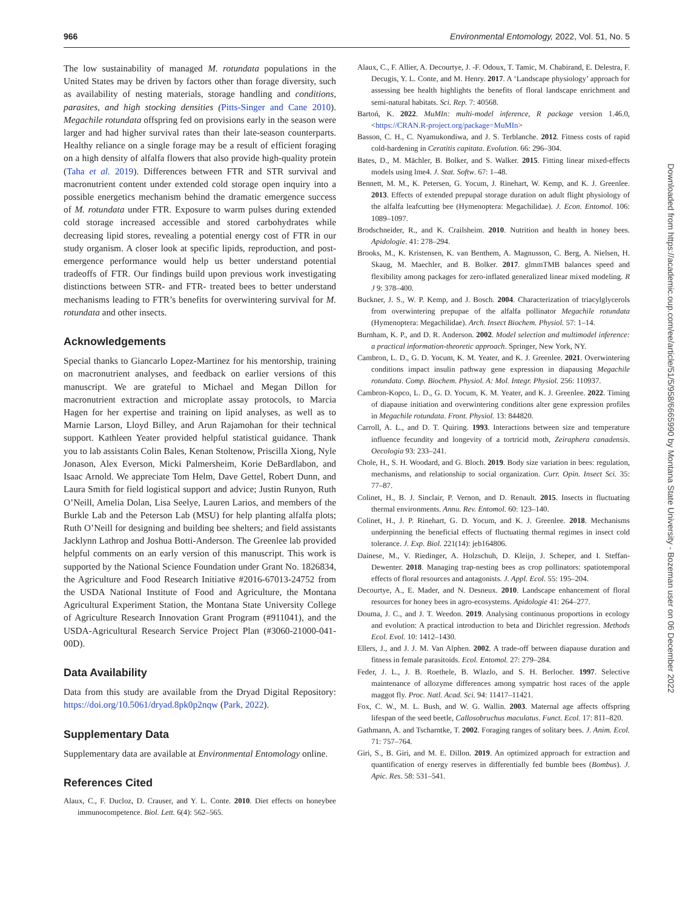966 Environmental Entomology, 2022, Vol. 51, No. 5
The low sustainability of managed M. rotundata populations in the United States may be driven by factors other than forage diversity, such as availability of nesting materials, storage handling and conditions, parasites, and high stocking densities (Pitts-Singer and Cane 2010). Megachile rotundata offspring fed on provisions early in the season were larger and had higher survival rates than their late-season counterparts. Healthy reliance on a single forage may be a result of efficient foraging on a high density of alfalfa flowers that also provide high-quality protein (Taha et al. 2019). Differences between FTR and STR survival and macronutrient content under extended cold storage open inquiry into a possible energetics mechanism behind the dramatic emergence success of M. rotundata under FTR. Exposure to warm pulses during extended cold storage increased accessible and stored carbohydrates while decreasing lipid stores, revealing a potential energy cost of FTR in our study organism. A closer look at specific lipids, reproduction, and post-emergence performance would help us better understand potential tradeoffs of FTR. Our findings build upon previous work investigating distinctions between STR- and FTR- treated bees to better understand mechanisms leading to FTR’s benefits for overwintering survival for M. rotundata and other insects.
Acknowledgements
Special thanks to Giancarlo Lopez-Martinez for his mentorship, training on macronutrient analyses, and feedback on earlier versions of this manuscript. We are grateful to Michael and Megan Dillon for macronutrient extraction and microplate assay protocols, to Marcia Hagen for her expertise and training on lipid analyses, as well as to Marnie Larson, Lloyd Billey, and Arun Rajamohan for their technical support. Kathleen Yeater provided helpful statistical guidance. Thank you to lab assistants Colin Bales, Kenan Stoltenow, Priscilla Xiong, Nyle Jonason, Alex Everson, Micki Palmersheim, Korie DeBardlabon, and Isaac Arnold. We appreciate Tom Helm, Dave Gettel, Robert Dunn, and Laura Smith for field logistical support and advice; Justin Runyon, Ruth O’Neill, Amelia Dolan, Lisa Seelye, Lauren Larios, and members of the Burkle Lab and the Peterson Lab (MSU) for help planting alfalfa plots; Ruth O’Neill for designing and building bee shelters; and field assistants Jacklynn Lathrop and Joshua Botti-Anderson. The Greenlee lab provided helpful comments on an early version of this manuscript. This work is supported by the National Science Foundation under Grant No. 1826834, the Agriculture and Food Research Initiative #2016-67013-24752 from the USDA National Institute of Food and Agriculture, the Montana Agricultural Experiment Station, the Montana State University College of Agriculture Research Innovation Grant Program (#911041), and the USDA-Agricultural Research Service Project Plan (#3060-21000-041-00D).
Data Availability
Data from this study are available from the Dryad Digital Repository: https://doi.org/10.5061/dryad.8pk0p2nqw (Park, 2022).
Supplementary Data
Supplementary data are available at Environmental Entomology online.
References Cited
Alaux, C., F. Ducloz, D. Crauser, and Y. L. Conte. 2010. Diet effects on honeybee immunocompetence. Biol. Lett. 6(4): 562–565.
Alaux, C., F. Allier, A. Decourtye, J. -F. Odoux, T. Tamic, M. Chabirand, E. Delestra, F. Decugis, Y. L. Conte, and M. Henry. 2017. A ‘Landscape physiology’ approach for assessing bee health highlights the benefits of floral landscape enrichment and semi-natural habitats. Sci. Rep. 7: 40568.
Bartoń, K. 2022. MuMIn: multi-model inference, R package version 1.46.0, <https://CRAN.R-project.org/package=MuMIn>
Basson, C. H., C. Nyamukondiwa, and J. S. Terblanche. 2012. Fitness costs of rapid cold-hardening in Ceratitis capitata. Evolution. 66: 296–304.
Bates, D., M. Mächler, B. Bolker, and S. Walker. 2015. Fitting linear mixed-effects models using lme4. J. Stat. Softw. 67: 1–48.
Bennett, M. M., K. Petersen, G. Yocum, J. Rinehart, W. Kemp, and K. J. Greenlee. 2013. Effects of extended prepupal storage duration on adult flight physiology of the alfalfa leafcutting bee (Hymenoptera: Megachilidae). J. Econ. Entomol. 106: 1089–1097.
Brodschneider, R., and K. Crailsheim. 2010. Nutrition and health in honey bees. Apidologie. 41: 278–294.
Brooks, M., K. Kristensen, K. van Benthem, A. Magnusson, C. Berg, A. Nielsen, H. Skaug, M. Maechler, and B. Bolker. 2017. glmmTMB balances speed and flexibility among packages for zero-inflated generalized linear mixed modeling. R J 9: 378–400.
Buckner, J. S., W. P. Kemp, and J. Bosch. 2004. Characterization of triacylglycerols from overwintering prepupae of the alfalfa pollinator Megachile rotundata (Hymenoptera: Megachilidae). Arch. Insect Biochem. Physiol. 57: 1–14.
Burnham, K. P., and D. R. Anderson. 2002. Model selection and multimodel inference: a practical information-theoretic approach. Springer, New York, NY.
Cambron, L. D., G. D. Yocum, K. M. Yeater, and K. J. Greenlee. 2021. Overwintering conditions impact insulin pathway gene expression in diapausing Megachile rotundata. Comp. Biochem. Physiol. A: Mol. Integr. Physiol. 256: 110937.
Cambron-Kopco, L. D., G. D. Yocum, K. M. Yeater, and K. J. Greenlee. 2022. Timing of diapause initiation and overwintering conditions alter gene expression profiles in Megachile rotundata. Front. Physiol. 13: 844820.
Carroll, A. L., and D. T. Quiring. 1993. Interactions between size and temperature influence fecundity and longevity of a tortricid moth, Zeiraphera canadensis. Oecologia 93: 233–241.
Chole, H., S. H. Woodard, and G. Bloch. 2019. Body size variation in bees: regulation, mechanisms, and relationship to social organization. Curr. Opin. Insect Sci. 35: 77–87.
Colinet, H., B. J. Sinclair, P. Vernon, and D. Renault. 2015. Insects in fluctuating thermal environments. Annu. Rev. Entomol. 60: 123–140.
Colinet, H., J. P. Rinehart, G. D. Yocum, and K. J. Greenlee. 2018. Mechanisms underpinning the beneficial effects of fluctuating thermal regimes in insect cold tolerance. J. Exp. Biol. 221(14): jeb164806.
Dainese, M., V. Riedinger, A. Holzschuh, D. Kleijn, J. Scheper, and I. Steffan-Dewenter. 2018. Managing trap-nesting bees as crop pollinators: spatiotemporal effects of floral resources and antagonists. J. Appl. Ecol. 55: 195–204.
Decourtye, A., E. Mader, and N. Desneux. 2010. Landscape enhancement of floral resources for honey bees in agro-ecosystems. Apidologie 41: 264–277.
Douma, J. C., and J. T. Weedon. 2019. Analysing continuous proportions in ecology and evolution: A practical introduction to beta and Dirichlet regression. Methods Ecol. Evol. 10: 1412–1430.
Ellers, J., and J. J. M. Van Alphen. 2002. A trade-off between diapause duration and fitness in female parasitoids. Ecol. Entomol. 27: 279–284.
Feder, J. L., J. B. Roethele, B. Wlazlo, and S. H. Berlocher. 1997. Selective maintenance of allozyme differences among sympatric host races of the apple maggot fly. Proc. Natl. Acad. Sci. 94: 11417–11421.
Fox, C. W., M. L. Bush, and W. G. Wallin. 2003. Maternal age affects offspring lifespan of the seed beetle, Callosobruchus maculatus. Funct. Ecol. 17: 811–820.
Gathmann, A. and Tscharntke, T. 2002. Foraging ranges of solitary bees. J. Anim. Ecol. 71: 757–764.
Giri, S., B. Giri, and M. E. Dillon. 2019. An optimized approach for extraction and quantification of energy reserves in differentially fed bumble bees (Bombus). J. Apic. Res. 58: 531–541.
Downloaded from https://academic.oup.com/ee/article/51/5/958/6665990 by Montana State University - Bozeman user on 06 December 2022